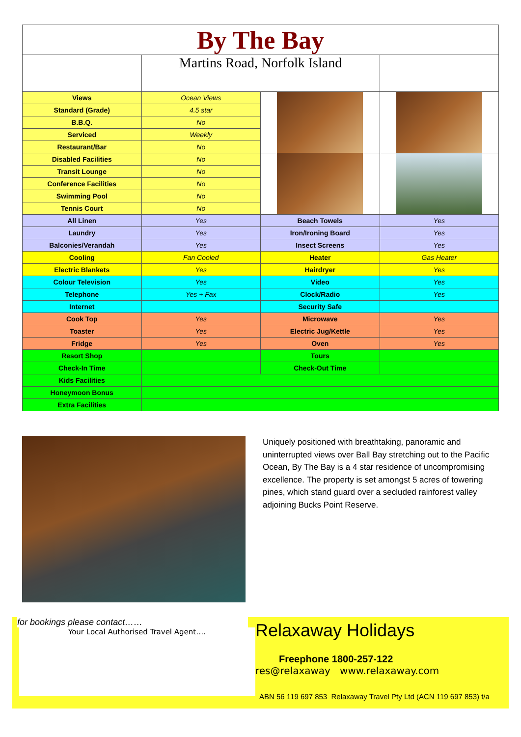| By The Bay | | | |
| | Martins Road, Norfolk Island | | |
| Views | Ocean Views | | |
| Standard (Grade) | 4.5 star | | |
| B.B.Q. | No | | |
| Serviced | Weekly | | |
| Restaurant/Bar | No | | |
| Disabled Facilities | No | | |
| Transit Lounge | No | | |
| Conference Facilities | No | | |
| Swimming Pool | No | | |
| Tennis Court | No | | |
| All Linen | Yes | Beach Towels | Yes |
| Laundry | Yes | Iron/Ironing Board | Yes |
| Balconies/Verandah | Yes | Insect Screens | Yes |
| Cooling | Fan Cooled | Heater | Gas Heater |
| Electric Blankets | Yes | Hairdryer | Yes |
| Colour Television | Yes | Video | Yes |
| Telephone | Yes + Fax | Clock/Radio | Yes |
| Internet | | Security Safe | |
| Cook Top | Yes | Microwave | Yes |
| Toaster | Yes | Electric Jug/Kettle | Yes |
| Fridge | Yes | Oven | Yes |
| Resort Shop | | Tours | |
| Check-In Time | | Check-Out Time | |
| Kids Facilities | | | |
| Honeymoon Bonus | | | |
| Extra Facilities | | | |
Uniquely positioned with breathtaking, panoramic and uninterrupted views over Ball Bay stretching out to the Pacific Ocean, By The Bay is a 4 star residence of uncompromising excellence. The property is set amongst 5 acres of towering pines, which stand guard over a secluded rainforest valley adjoining Bucks Point Reserve.
for bookings please contact……
Your Local Authorised Travel Agent….
Relaxaway Holidays
Freephone 1800-257-122
res@relaxaway www.relaxaway.com
ABN 56 119 697 853 Relaxaway Travel Pty Ltd (ACN 119 697 853) t/a